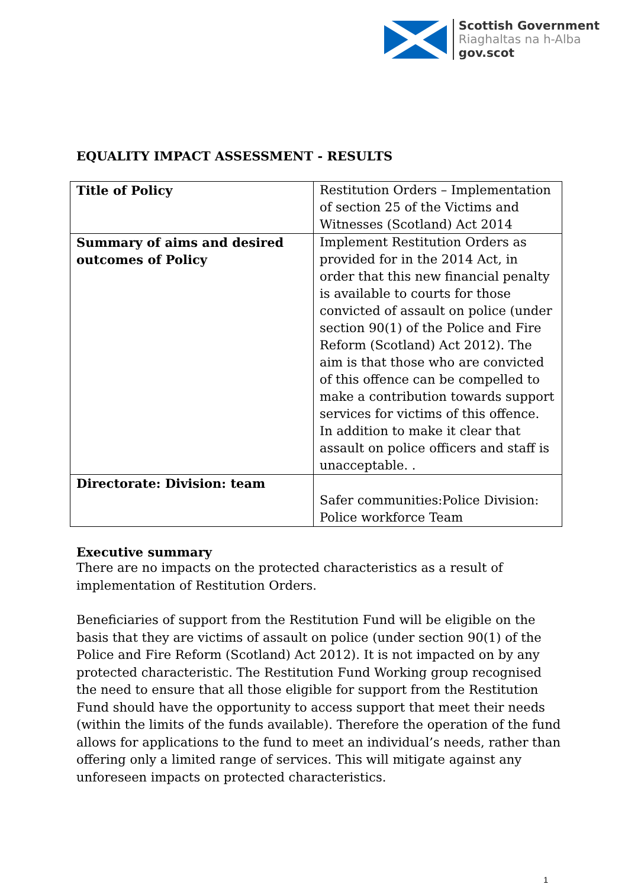Scottish Government
Riaghaltas na h-Alba
gov.scot
EQUALITY IMPACT ASSESSMENT - RESULTS
| Title of Policy | Restitution Orders – Implementation of section 25 of the Victims and Witnesses (Scotland) Act 2014 |
| Summary of aims and desired outcomes of Policy | Implement Restitution Orders as provided for in the 2014 Act, in order that this new financial penalty is available to courts for those convicted of assault on police (under section 90(1) of the Police and Fire Reform (Scotland) Act 2012). The aim is that those who are convicted of this offence can be compelled to make a contribution towards support services for victims of this offence. In addition to make it clear that assault on police officers and staff is unacceptable. . |
| Directorate: Division: team | Safer communities:Police Division: Police workforce Team |
Executive summary
There are no impacts on the protected characteristics as a result of implementation of Restitution Orders.
Beneficiaries of support from the Restitution Fund will be eligible on the basis that they are victims of assault on police (under section 90(1) of the Police and Fire Reform (Scotland) Act 2012). It is not impacted on by any protected characteristic. The Restitution Fund Working group recognised the need to ensure that all those eligible for support from the Restitution Fund should have the opportunity to access support that meet their needs (within the limits of the funds available). Therefore the operation of the fund allows for applications to the fund to meet an individual’s needs, rather than offering only a limited range of services. This will mitigate against any unforeseen impacts on protected characteristics.
1